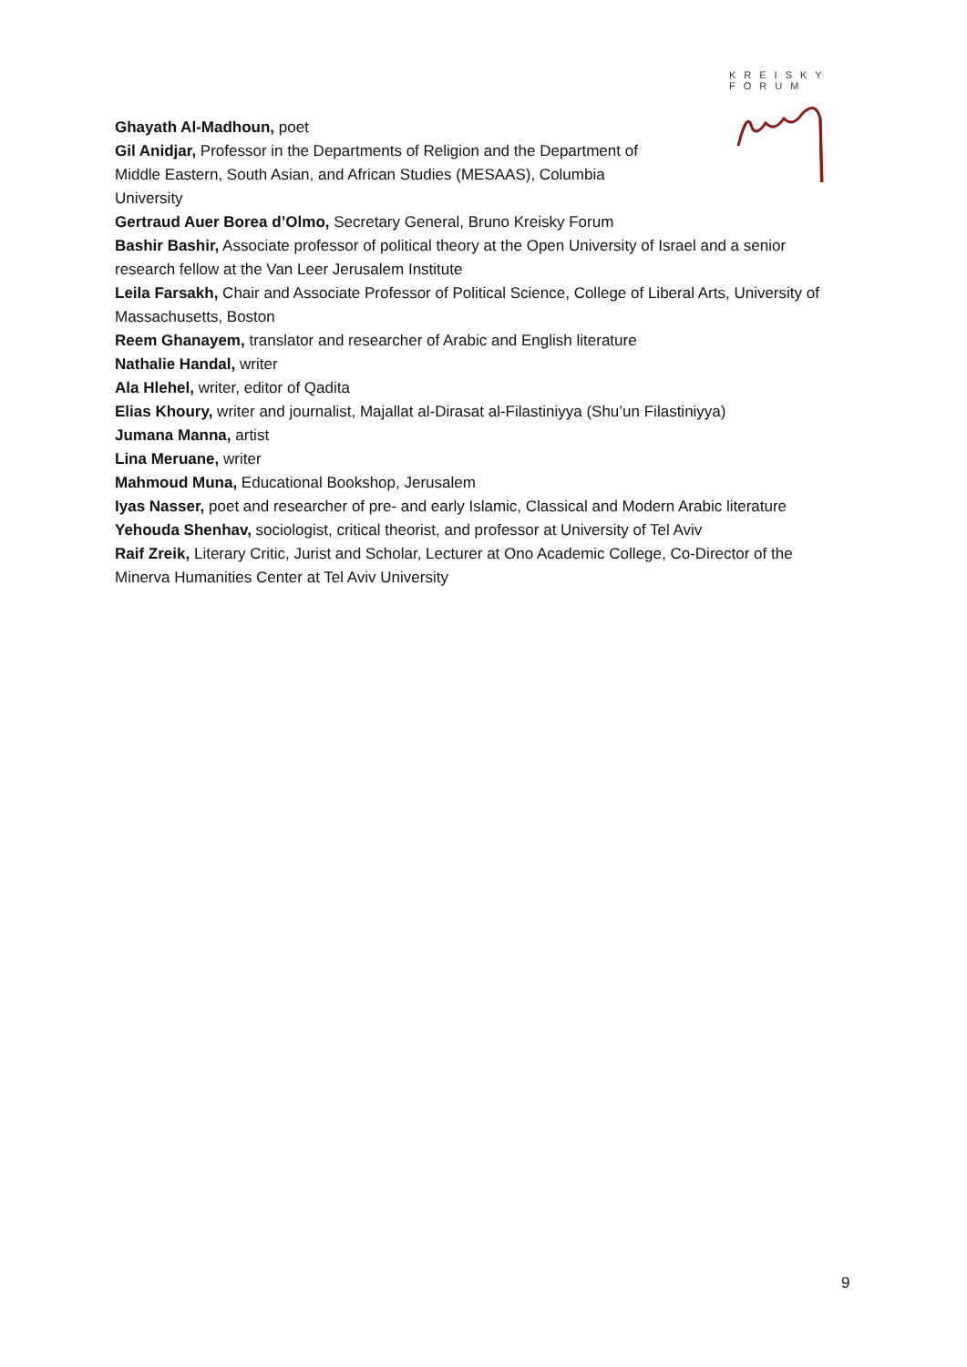KREISKY
FORUM
Ghayath Al-Madhoun, poet
Gil Anidjar, Professor in the Departments of Religion and the Department of Middle Eastern, South Asian, and African Studies (MESAAS), Columbia University
Gertraud Auer Borea d’Olmo, Secretary General, Bruno Kreisky Forum
Bashir Bashir, Associate professor of political theory at the Open University of Israel and a senior research fellow at the Van Leer Jerusalem Institute
Leila Farsakh, Chair and Associate Professor of Political Science, College of Liberal Arts, University of Massachusetts, Boston
Reem Ghanayem, translator and researcher of Arabic and English literature
Nathalie Handal, writer
Ala Hlehel, writer, editor of Qadita
Elias Khoury, writer and journalist, Majallat al-Dirasat al-Filastiniyya (Shu’un Filastiniyya)
Jumana Manna, artist
Lina Meruane, writer
Mahmoud Muna, Educational Bookshop, Jerusalem
Iyas Nasser, poet and researcher of pre- and early Islamic, Classical and Modern Arabic literature
Yehouda Shenhav, sociologist, critical theorist, and professor at University of Tel Aviv
Raif Zreik, Literary Critic, Jurist and Scholar, Lecturer at Ono Academic College, Co-Director of the Minerva Humanities Center at Tel Aviv University
9